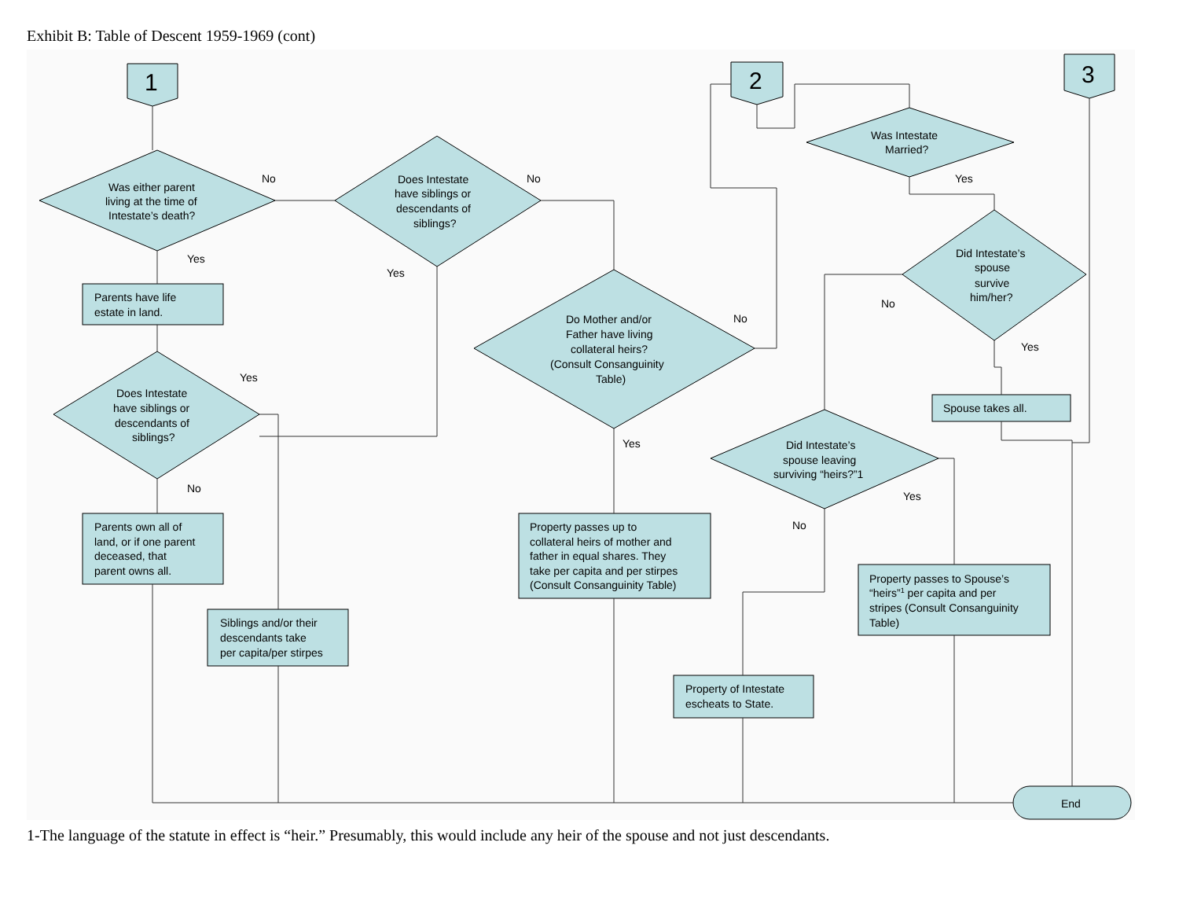Exhibit B: Table of Descent 1959-1969 (cont)
1
2
3
Was either parent
living at the time of
Intestate’s death?
Does Intestate
have siblings or
descendants of
siblings?
Was Intestate
Married?
Did Intestate’s
spouse
survive
him/her?
Do Mother and/or
Father have living
collateral heirs?
(Consult Consanguinity
Table)
Does Intestate
have siblings or
descendants of
siblings?
Did Intestate’s
spouse leaving
surviving “heirs?”1
Parents have life
estate in land.
Parents own all of
land, or if one parent
deceased, that
parent owns all.
Siblings and/or their
descendants take
per capita/per stirpes
Property passes up to
collateral heirs of mother and
father in equal shares. They
take per capita and per stirpes
(Consult Consanguinity Table)
Spouse takes all.
Property passes to Spouse’s
“heirs”1 per capita and per
stripes (Consult Consanguinity
Table)
Property of Intestate
escheats to State.
End
No
No
Yes
Yes
Yes
No
No
Yes
Yes
No
Yes
Yes
No
1-The language of the statute in effect is “heir.” Presumably, this would include any heir of the spouse and not just descendants.